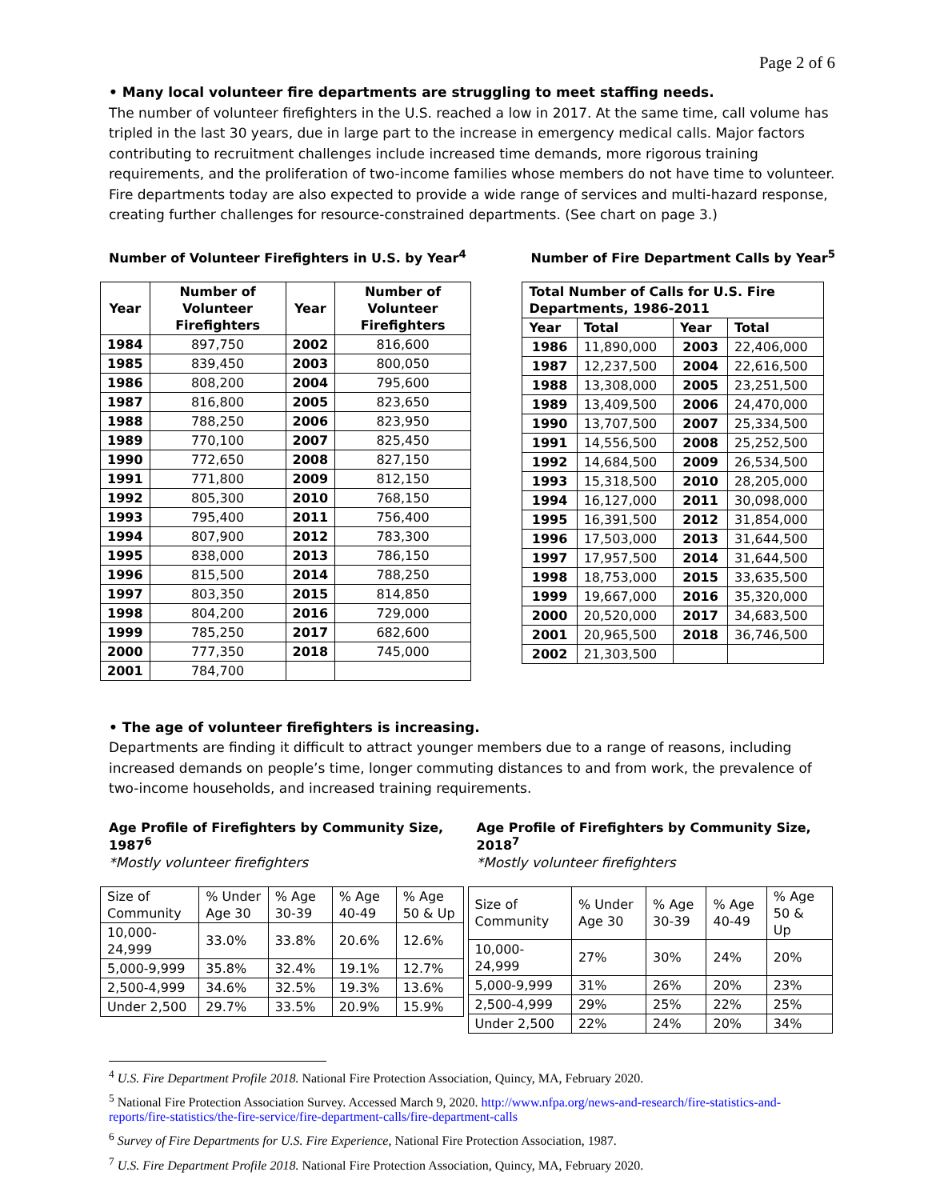Page 2 of 6
• Many local volunteer fire departments are struggling to meet staffing needs.
The number of volunteer firefighters in the U.S. reached a low in 2017. At the same time, call volume has tripled in the last 30 years, due in large part to the increase in emergency medical calls. Major factors contributing to recruitment challenges include increased time demands, more rigorous training requirements, and the proliferation of two-income families whose members do not have time to volunteer. Fire departments today are also expected to provide a wide range of services and multi-hazard response, creating further challenges for resource-constrained departments. (See chart on page 3.)
Number of Volunteer Firefighters in U.S. by Year<sup>4</sup>
| Year | Number of Volunteer Firefighters | Year | Number of Volunteer Firefighters |
| --- | --- | --- | --- |
| 1984 | 897,750 | 2002 | 816,600 |
| 1985 | 839,450 | 2003 | 800,050 |
| 1986 | 808,200 | 2004 | 795,600 |
| 1987 | 816,800 | 2005 | 823,650 |
| 1988 | 788,250 | 2006 | 823,950 |
| 1989 | 770,100 | 2007 | 825,450 |
| 1990 | 772,650 | 2008 | 827,150 |
| 1991 | 771,800 | 2009 | 812,150 |
| 1992 | 805,300 | 2010 | 768,150 |
| 1993 | 795,400 | 2011 | 756,400 |
| 1994 | 807,900 | 2012 | 783,300 |
| 1995 | 838,000 | 2013 | 786,150 |
| 1996 | 815,500 | 2014 | 788,250 |
| 1997 | 803,350 | 2015 | 814,850 |
| 1998 | 804,200 | 2016 | 729,000 |
| 1999 | 785,250 | 2017 | 682,600 |
| 2000 | 777,350 | 2018 | 745,000 |
| 2001 | 784,700 | | |
Number of Fire Department Calls by Year<sup>5</sup>
| Total Number of Calls for U.S. Fire Departments, 1986-2011 | | | |
| --- | --- | --- | --- |
| Year | Total | Year | Total |
| 1986 | 11,890,000 | 2003 | 22,406,000 |
| 1987 | 12,237,500 | 2004 | 22,616,500 |
| 1988 | 13,308,000 | 2005 | 23,251,500 |
| 1989 | 13,409,500 | 2006 | 24,470,000 |
| 1990 | 13,707,500 | 2007 | 25,334,500 |
| 1991 | 14,556,500 | 2008 | 25,252,500 |
| 1992 | 14,684,500 | 2009 | 26,534,500 |
| 1993 | 15,318,500 | 2010 | 28,205,000 |
| 1994 | 16,127,000 | 2011 | 30,098,000 |
| 1995 | 16,391,500 | 2012 | 31,854,000 |
| 1996 | 17,503,000 | 2013 | 31,644,500 |
| 1997 | 17,957,500 | 2014 | 31,644,500 |
| 1998 | 18,753,000 | 2015 | 33,635,500 |
| 1999 | 19,667,000 | 2016 | 35,320,000 |
| 2000 | 20,520,000 | 2017 | 34,683,500 |
| 2001 | 20,965,500 | 2018 | 36,746,500 |
| 2002 | 21,303,500 | | |
• The age of volunteer firefighters is increasing.
Departments are finding it difficult to attract younger members due to a range of reasons, including increased demands on people’s time, longer commuting distances to and from work, the prevalence of two-income households, and increased training requirements.
Age Profile of Firefighters by Community Size, 1987<sup>6</sup>
*Mostly volunteer firefighters
| Size of Community | % Under Age 30 | % Age 30-39 | % Age 40-49 | % Age 50 & Up |
| 10,000-24,999 | 33.0% | 33.8% | 20.6% | 12.6% |
| 5,000-9,999 | 35.8% | 32.4% | 19.1% | 12.7% |
| 2,500-4,999 | 34.6% | 32.5% | 19.3% | 13.6% |
| Under 2,500 | 29.7% | 33.5% | 20.9% | 15.9% |
Age Profile of Firefighters by Community Size, 2018<sup>7</sup>
*Mostly volunteer firefighters
| Size of Community | % Under Age 30 | % Age 30-39 | % Age 40-49 | % Age 50 & Up |
| 10,000-24,999 | 27% | 30% | 24% | 20% |
| 5,000-9,999 | 31% | 26% | 20% | 23% |
| 2,500-4,999 | 29% | 25% | 22% | 25% |
| Under 2,500 | 22% | 24% | 20% | 34% |
<sup>4</sup> U.S. Fire Department Profile 2018. National Fire Protection Association, Quincy, MA, February 2020.
<sup>5</sup> National Fire Protection Association Survey. Accessed March 9, 2020. http://www.nfpa.org/news-and-research/fire-statistics-and-reports/fire-statistics/the-fire-service/fire-department-calls/fire-department-calls
<sup>6</sup> Survey of Fire Departments for U.S. Fire Experience, National Fire Protection Association, 1987.
<sup>7</sup> U.S. Fire Department Profile 2018. National Fire Protection Association, Quincy, MA, February 2020.